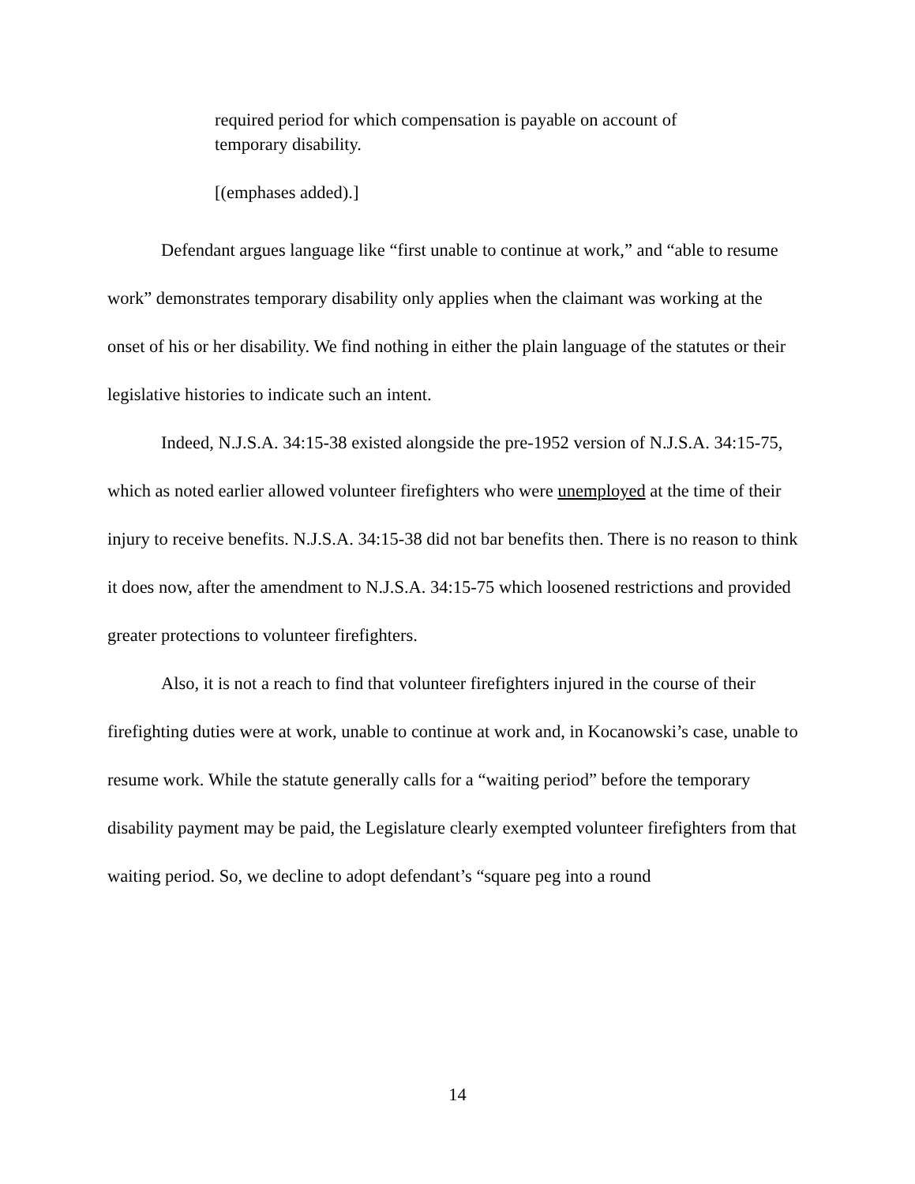required period for which compensation is payable on account of temporary disability.
[(emphases added).]
Defendant argues language like “first unable to continue at work,” and “able to resume work” demonstrates temporary disability only applies when the claimant was working at the onset of his or her disability. We find nothing in either the plain language of the statutes or their legislative histories to indicate such an intent.
Indeed, N.J.S.A. 34:15-38 existed alongside the pre-1952 version of N.J.S.A. 34:15-75, which as noted earlier allowed volunteer firefighters who were unemployed at the time of their injury to receive benefits. N.J.S.A. 34:15-38 did not bar benefits then. There is no reason to think it does now, after the amendment to N.J.S.A. 34:15-75 which loosened restrictions and provided greater protections to volunteer firefighters.
Also, it is not a reach to find that volunteer firefighters injured in the course of their firefighting duties were at work, unable to continue at work and, in Kocanowski’s case, unable to resume work. While the statute generally calls for a “waiting period” before the temporary disability payment may be paid, the Legislature clearly exempted volunteer firefighters from that waiting period. So, we decline to adopt defendant’s “square peg into a round
14